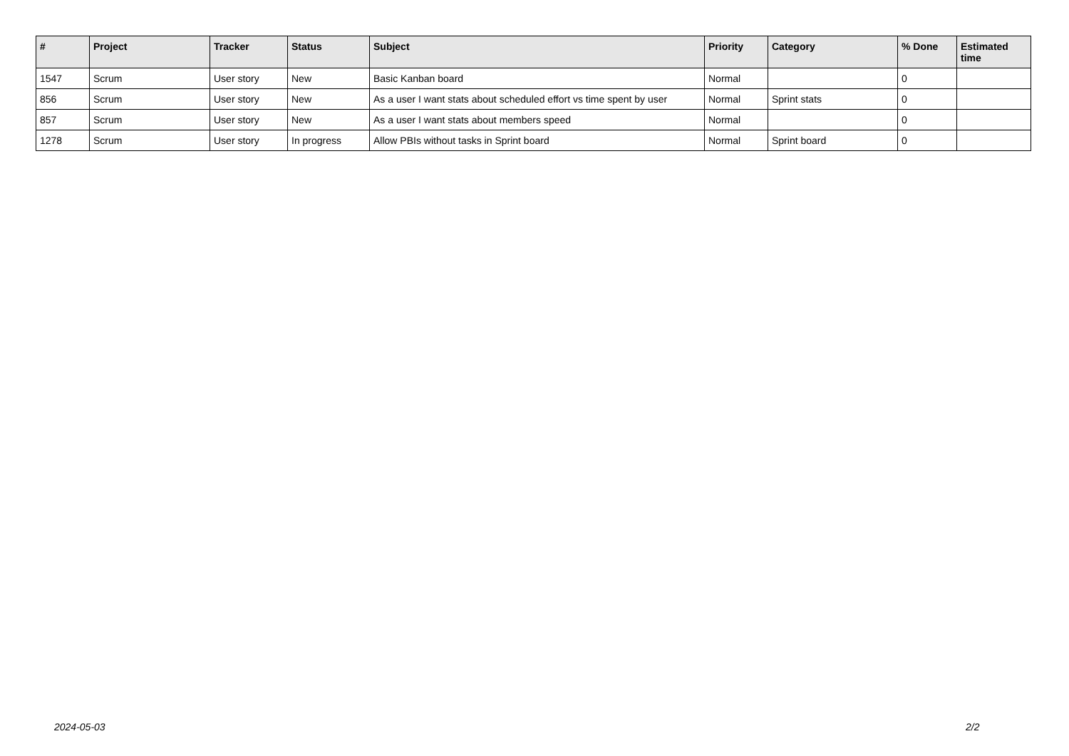| # | Project | Tracker | Status | Subject | Priority | Category | % Done | Estimated time |
| --- | --- | --- | --- | --- | --- | --- | --- | --- |
| 1547 | Scrum | User story | New | Basic Kanban board | Normal | | 0 | |
| 856 | Scrum | User story | New | As a user I want stats about scheduled effort vs time spent by user | Normal | Sprint stats | 0 | |
| 857 | Scrum | User story | New | As a user I want stats about members speed | Normal | | 0 | |
| 1278 | Scrum | User story | In progress | Allow PBIs without tasks in Sprint board | Normal | Sprint board | 0 | |
2024-05-03 2/2